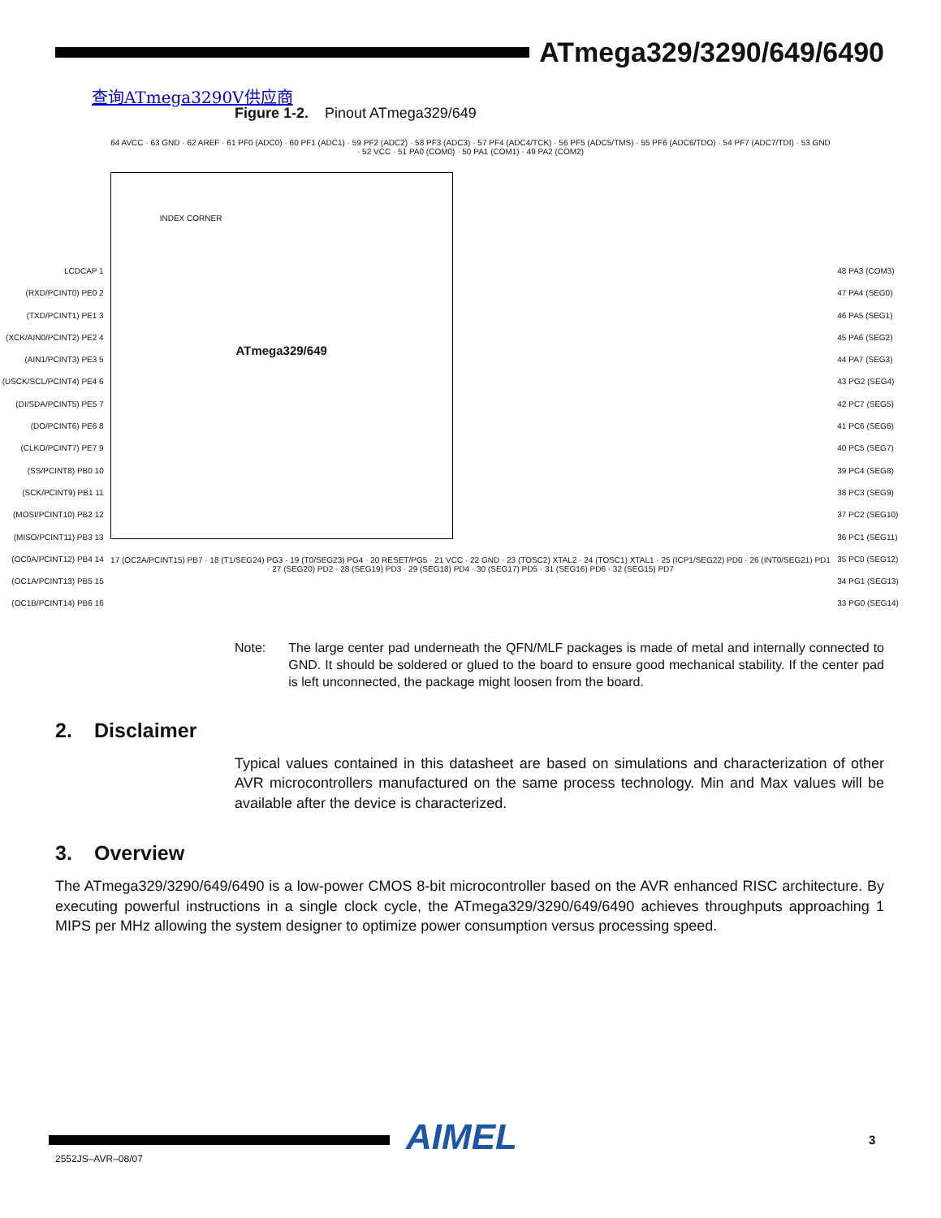ATmega329/3290/649/6490
查询ATmega3290V供应商
Figure 1-2. Pinout ATmega329/649
LCDCAP 1
(RXD/PCINT0) PE0 2
(TXD/PCINT1) PE1 3
(XCK/AIN0/PCINT2) PE2 4
(AIN1/PCINT3) PE3 5
(USCK/SCL/PCINT4) PE4 6
(DI/SDA/PCINT5) PE5 7
(DO/PCINT6) PE6 8
(CLKO/PCINT7) PE7 9
(SS/PCINT8) PB0 10
(SCK/PCINT9) PB1 11
(MOSI/PCINT10) PB2 12
(MISO/PCINT11) PB3 13
(OC0A/PCINT12) PB4 14
(OC1A/PCINT13) PB5 15
(OC1B/PCINT14) PB6 16
64 AVCC · 63 GND · 62 AREF · 61 PF0 (ADC0) · 60 PF1 (ADC1) · 59 PF2 (ADC2) · 58 PF3 (ADC3) · 57 PF4 (ADC4/TCK) · 56 PF5 (ADC5/TMS) · 55 PF6 (ADC6/TDO) · 54 PF7 (ADC7/TDI) · 53 GND · 52 VCC · 51 PA0 (COM0) · 50 PA1 (COM1) · 49 PA2 (COM2)
INDEX CORNER
ATmega329/649
17 (OC2A/PCINT15) PB7 · 18 (T1/SEG24) PG3 · 19 (T0/SEG23) PG4 · 20 RESET/PG5 · 21 VCC · 22 GND · 23 (TOSC2) XTAL2 · 24 (TOSC1) XTAL1 · 25 (ICP1/SEG22) PD0 · 26 (INT0/SEG21) PD1 · 27 (SEG20) PD2 · 28 (SEG19) PD3 · 29 (SEG18) PD4 · 30 (SEG17) PD5 · 31 (SEG16) PD6 · 32 (SEG15) PD7
48 PA3 (COM3)
47 PA4 (SEG0)
46 PA5 (SEG1)
45 PA6 (SEG2)
44 PA7 (SEG3)
43 PG2 (SEG4)
42 PC7 (SEG5)
41 PC6 (SEG6)
40 PC5 (SEG7)
39 PC4 (SEG8)
38 PC3 (SEG9)
37 PC2 (SEG10)
36 PC1 (SEG11)
35 PC0 (SEG12)
34 PG1 (SEG13)
33 PG0 (SEG14)
Note: The large center pad underneath the QFN/MLF packages is made of metal and internally connected to GND. It should be soldered or glued to the board to ensure good mechanical stability. If the center pad is left unconnected, the package might loosen from the board.
2. Disclaimer
Typical values contained in this datasheet are based on simulations and characterization of other AVR microcontrollers manufactured on the same process technology. Min and Max values will be available after the device is characterized.
3. Overview
The ATmega329/3290/649/6490 is a low-power CMOS 8-bit microcontroller based on the AVR enhanced RISC architecture. By executing powerful instructions in a single clock cycle, the ATmega329/3290/649/6490 achieves throughputs approaching 1 MIPS per MHz allowing the system designer to optimize power consumption versus processing speed.
2552JS–AVR–08/07 AIMEL 3